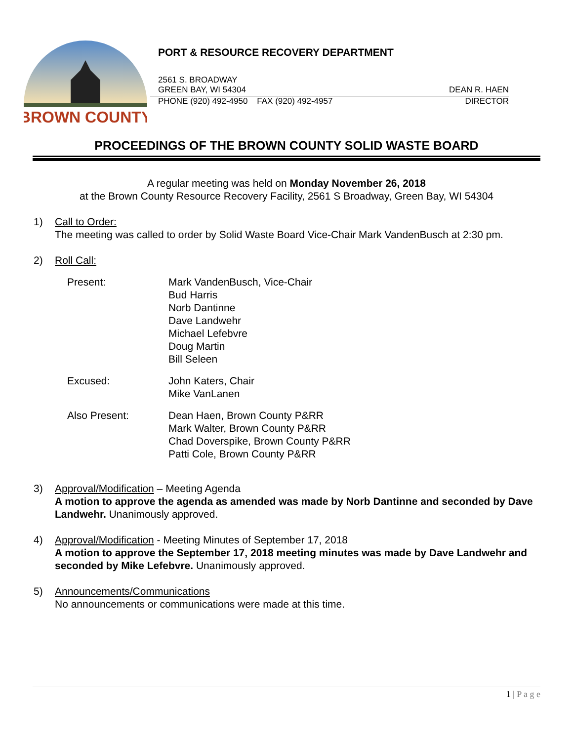BROWN COUNTY
PORT & RESOURCE RECOVERY DEPARTMENT
2561 S. BROADWAY
GREEN BAY, WI 54304 DEAN R. HAEN
PHONE (920) 492-4950 FAX (920) 492-4957 DIRECTOR
PROCEEDINGS OF THE BROWN COUNTY SOLID WASTE BOARD
A regular meeting was held on Monday November 26, 2018
at the Brown County Resource Recovery Facility, 2561 S Broadway, Green Bay, WI 54304
1) Call to Order:
The meeting was called to order by Solid Waste Board Vice-Chair Mark VandenBusch at 2:30 pm.
2) Roll Call:
| Present: | Mark VandenBusch, Vice-Chair Bud Harris Norb Dantinne Dave Landwehr Michael Lefebvre Doug Martin Bill Seleen |
| Excused: | John Katers, Chair Mike VanLanen |
| Also Present: | Dean Haen, Brown County P&RR Mark Walter, Brown County P&RR Chad Doverspike, Brown County P&RR Patti Cole, Brown County P&RR |
3) Approval/Modification – Meeting Agenda
A motion to approve the agenda as amended was made by Norb Dantinne and seconded by Dave Landwehr. Unanimously approved.
4) Approval/Modification - Meeting Minutes of September 17, 2018
A motion to approve the September 17, 2018 meeting minutes was made by Dave Landwehr and seconded by Mike Lefebvre. Unanimously approved.
5) Announcements/Communications
No announcements or communications were made at this time.
1 | P a g e